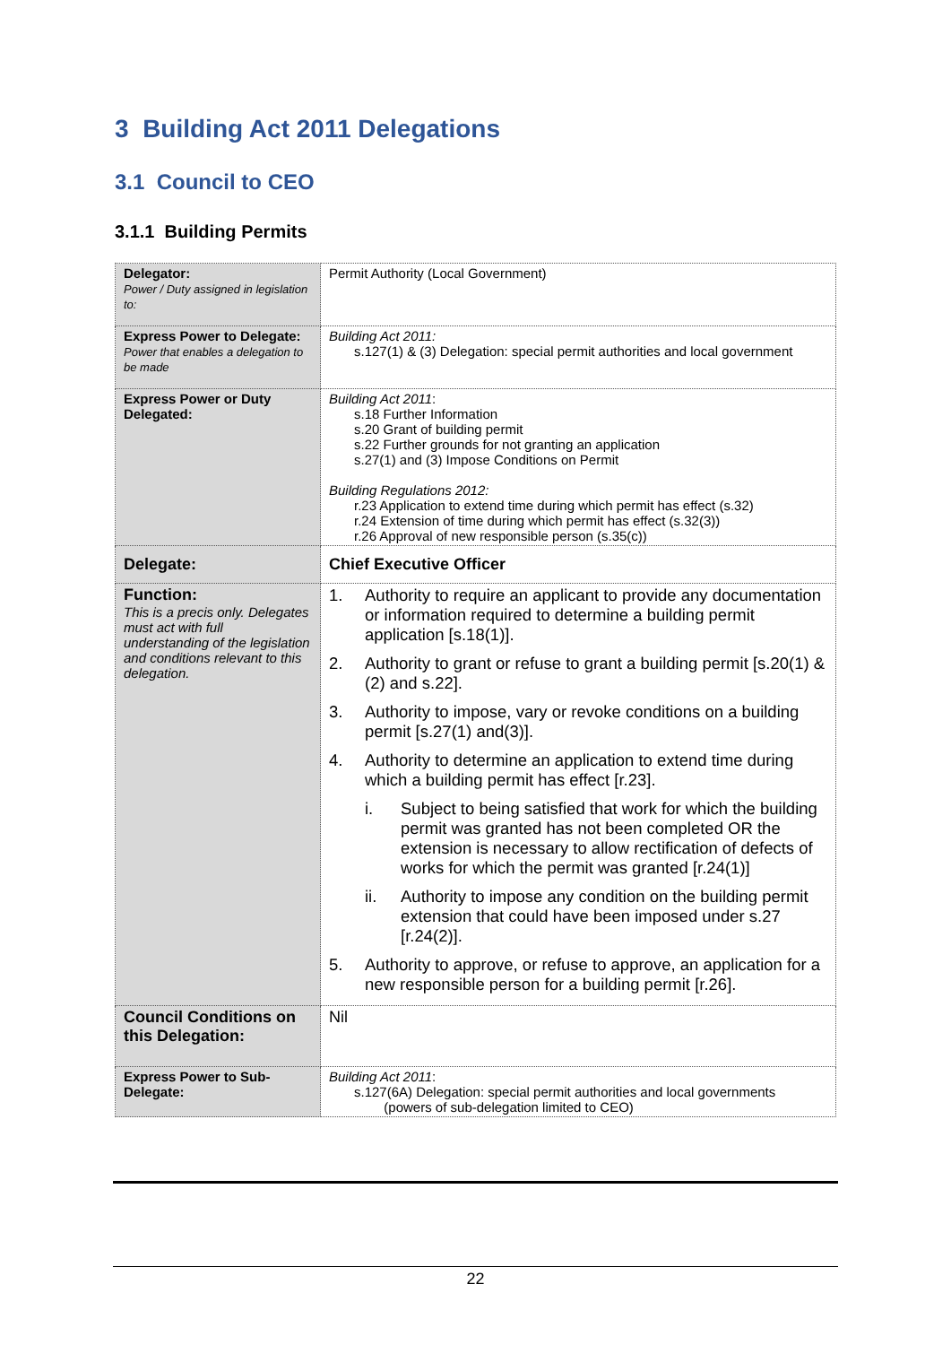3 Building Act 2011 Delegations
3.1 Council to CEO
3.1.1 Building Permits
| Delegator: Power / Duty assigned in legislation to: | Permit Authority (Local Government) |
| Express Power to Delegate: Power that enables a delegation to be made | Building Act 2011: s.127(1) & (3) Delegation: special permit authorities and local government |
| Express Power or Duty Delegated: | Building Act 2011 : s.18 Further Information s.20 Grant of building permit s.22 Further grounds for not granting an application s.27(1) and (3) Impose Conditions on Permit Building Regulations 2012: r.23 Application to extend time during which permit has effect (s.32) r.24 Extension of time during which permit has effect (s.32(3)) r.26 Approval of new responsible person (s.35(c)) |
| Delegate: | Chief Executive Officer |
| Function: This is a precis only. Delegates must act with full understanding of the legislation and conditions relevant to this delegation. | 1. Authority to require an applicant to provide any documentation or information required to determine a building permit application [s.18(1)]. 2. Authority to grant or refuse to grant a building permit [s.20(1) & (2) and s.22]. 3. Authority to impose, vary or revoke conditions on a building permit [s.27(1) and(3)]. 4. Authority to determine an application to extend time during which a building permit has effect [r.23]. i. Subject to being satisfied that work for which the building permit was granted has not been completed OR the extension is necessary to allow rectification of defects of works for which the permit was granted [r.24(1)] ii. Authority to impose any condition on the building permit extension that could have been imposed under s.27 [r.24(2)]. 5. Authority to approve, or refuse to approve, an application for a new responsible person for a building permit [r.26]. |
| Council Conditions on this Delegation: | Nil |
| Express Power to Sub-Delegate: | Building Act 2011 : s.127(6A) Delegation: special permit authorities and local governments (powers of sub-delegation limited to CEO) |
22